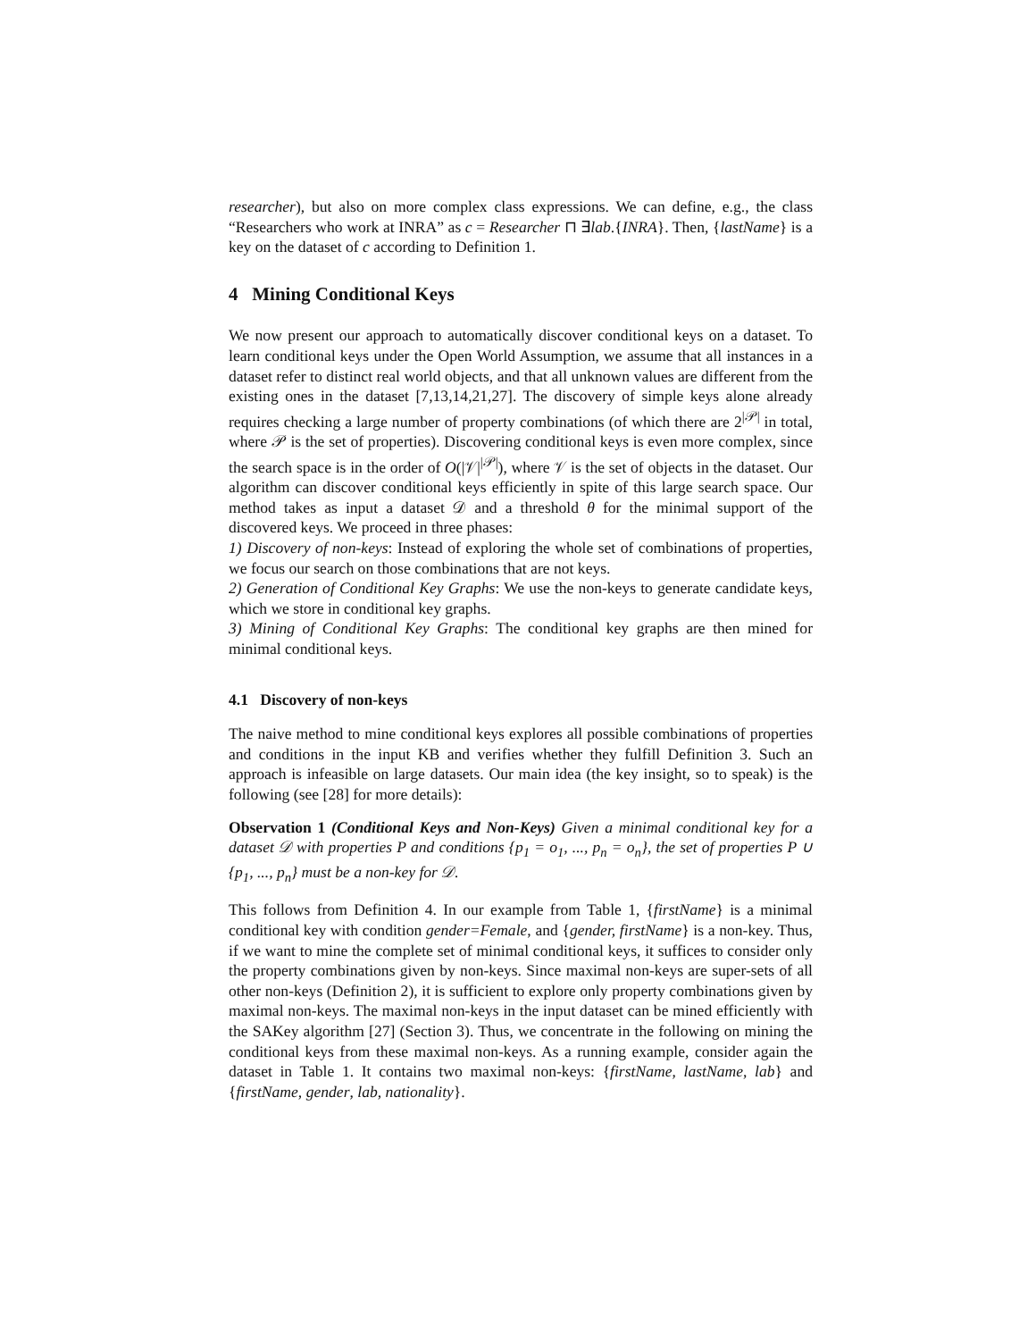researcher), but also on more complex class expressions. We can define, e.g., the class “Researchers who work at INRA” as c = Researcher ⊓ ∃lab.{INRA}. Then, {lastName} is a key on the dataset of c according to Definition 1.
4 Mining Conditional Keys
We now present our approach to automatically discover conditional keys on a dataset. To learn conditional keys under the Open World Assumption, we assume that all instances in a dataset refer to distinct real world objects, and that all unknown values are different from the existing ones in the dataset [7,13,14,21,27]. The discovery of simple keys alone already requires checking a large number of property combinations (of which there are 2<sup>|𝒫|</sup> in total, where 𝒫 is the set of properties). Discovering conditional keys is even more complex, since the search space is in the order of O(|𝒱|<sup>|𝒫|</sup>), where 𝒱 is the set of objects in the dataset. Our algorithm can discover conditional keys efficiently in spite of this large search space. Our method takes as input a dataset 𝒟 and a threshold θ for the minimal support of the discovered keys. We proceed in three phases:
1) Discovery of non-keys: Instead of exploring the whole set of combinations of properties, we focus our search on those combinations that are not keys.
2) Generation of Conditional Key Graphs: We use the non-keys to generate candidate keys, which we store in conditional key graphs.
3) Mining of Conditional Key Graphs: The conditional key graphs are then mined for minimal conditional keys.
4.1 Discovery of non-keys
The naive method to mine conditional keys explores all possible combinations of properties and conditions in the input KB and verifies whether they fulfill Definition 3. Such an approach is infeasible on large datasets. Our main idea (the key insight, so to speak) is the following (see [28] for more details):
Observation 1 (Conditional Keys and Non-Keys) Given a minimal conditional key for a dataset 𝒟 with properties P and conditions {p<sub>1</sub> = o<sub>1</sub>, ..., p<sub>n</sub> = o<sub>n</sub>}, the set of properties P ∪ {p<sub>1</sub>, ..., p<sub>n</sub>} must be a non-key for 𝒟.
This follows from Definition 4. In our example from Table 1, {firstName} is a minimal conditional key with condition gender=Female, and {gender, firstName} is a non-key. Thus, if we want to mine the complete set of minimal conditional keys, it suffices to consider only the property combinations given by non-keys. Since maximal non-keys are super-sets of all other non-keys (Definition 2), it is sufficient to explore only property combinations given by maximal non-keys. The maximal non-keys in the input dataset can be mined efficiently with the SAKey algorithm [27] (Section 3). Thus, we concentrate in the following on mining the conditional keys from these maximal non-keys. As a running example, consider again the dataset in Table 1. It contains two maximal non-keys: {firstName, lastName, lab} and {firstName, gender, lab, nationality}.